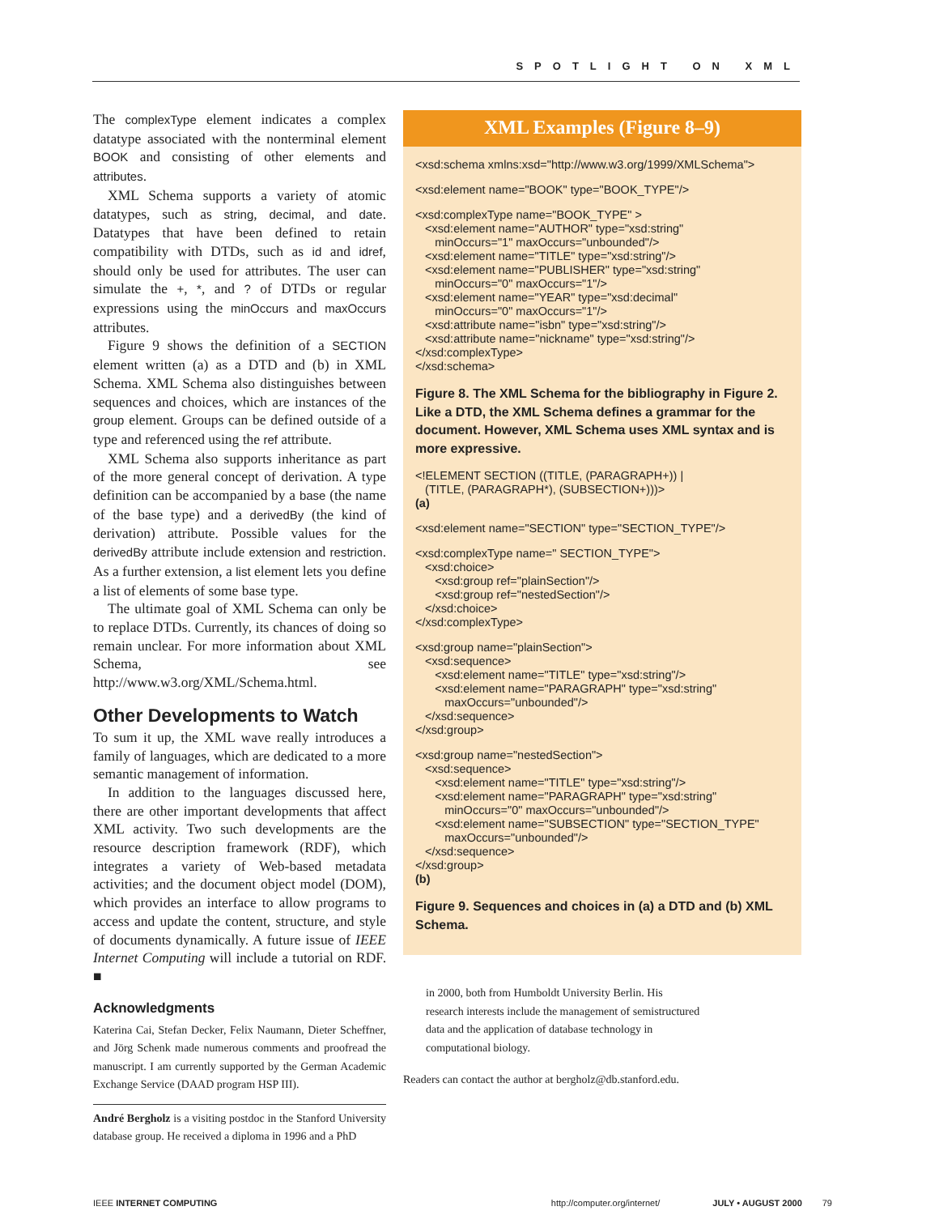SPOTLIGHT ON XML
The complexType element indicates a complex datatype associated with the nonterminal element BOOK and consisting of other elements and attributes.
XML Schema supports a variety of atomic datatypes, such as string, decimal, and date. Datatypes that have been defined to retain compatibility with DTDs, such as id and idref, should only be used for attributes. The user can simulate the +, *, and ? of DTDs or regular expressions using the minOccurs and maxOccurs attributes.
Figure 9 shows the definition of a SECTION element written (a) as a DTD and (b) in XML Schema. XML Schema also distinguishes between sequences and choices, which are instances of the group element. Groups can be defined outside of a type and referenced using the ref attribute.
XML Schema also supports inheritance as part of the more general concept of derivation. A type definition can be accompanied by a base (the name of the base type) and a derivedBy (the kind of derivation) attribute. Possible values for the derivedBy attribute include extension and restriction. As a further extension, a list element lets you define a list of elements of some base type.
The ultimate goal of XML Schema can only be to replace DTDs. Currently, its chances of doing so remain unclear. For more information about XML Schema, see http://www.w3.org/XML/Schema.html.
Other Developments to Watch
To sum it up, the XML wave really introduces a family of languages, which are dedicated to a more semantic management of information.
In addition to the languages discussed here, there are other important developments that affect XML activity. Two such developments are the resource description framework (RDF), which integrates a variety of Web-based metadata activities; and the document object model (DOM), which provides an interface to allow programs to access and update the content, structure, and style of documents dynamically. A future issue of IEEE Internet Computing will include a tutorial on RDF. ■
Acknowledgments
Katerina Cai, Stefan Decker, Felix Naumann, Dieter Scheffner, and Jörg Schenk made numerous comments and proofread the manuscript. I am currently supported by the German Academic Exchange Service (DAAD program HSP III).
André Bergholz is a visiting postdoc in the Stanford University database group. He received a diploma in 1996 and a PhD
XML Examples (Figure 8–9)
<xsd:schema xmlns:xsd="http://www.w3.org/1999/XMLSchema">
<xsd:element name="BOOK" type="BOOK_TYPE"/>
<xsd:complexType name="BOOK_TYPE" > <xsd:element name="AUTHOR" type="xsd:string" minOccurs="1" maxOccurs="unbounded"/> <xsd:element name="TITLE" type="xsd:string"/> <xsd:element name="PUBLISHER" type="xsd:string" minOccurs="0" maxOccurs="1"/> <xsd:element name="YEAR" type="xsd:decimal" minOccurs="0" maxOccurs="1"/> <xsd:attribute name="isbn" type="xsd:string"/> <xsd:attribute name="nickname" type="xsd:string"/> </xsd:complexType> </xsd:schema>
Figure 8. The XML Schema for the bibliography in Figure 2. Like a DTD, the XML Schema defines a grammar for the document. However, XML Schema uses XML syntax and is more expressive.
<!ELEMENT SECTION ((TITLE, (PARAGRAPH+)) | (TITLE, (PARAGRAPH*), (SUBSECTION+)))> (a)
<xsd:element name="SECTION" type="SECTION_TYPE"/>
<xsd:complexType name=" SECTION_TYPE"> <xsd:choice> <xsd:group ref="plainSection"/> <xsd:group ref="nestedSection"/> </xsd:choice> </xsd:complexType>
<xsd:group name="plainSection"> <xsd:sequence> <xsd:element name="TITLE" type="xsd:string"/> <xsd:element name="PARAGRAPH" type="xsd:string" maxOccurs="unbounded"/> </xsd:sequence> </xsd:group>
<xsd:group name="nestedSection"> <xsd:sequence> <xsd:element name="TITLE" type="xsd:string"/> <xsd:element name="PARAGRAPH" type="xsd:string" minOccurs="0" maxOccurs="unbounded"/> <xsd:element name="SUBSECTION" type="SECTION_TYPE" maxOccurs="unbounded"/> </xsd:sequence> </xsd:group> (b)
Figure 9. Sequences and choices in (a) a DTD and (b) XML Schema.
in 2000, both from Humboldt University Berlin. His research interests include the management of semistructured data and the application of database technology in computational biology.
Readers can contact the author at bergholz@db.stanford.edu.
IEEE INTERNET COMPUTING http://computer.org/internet/ JULY • AUGUST 2000 79